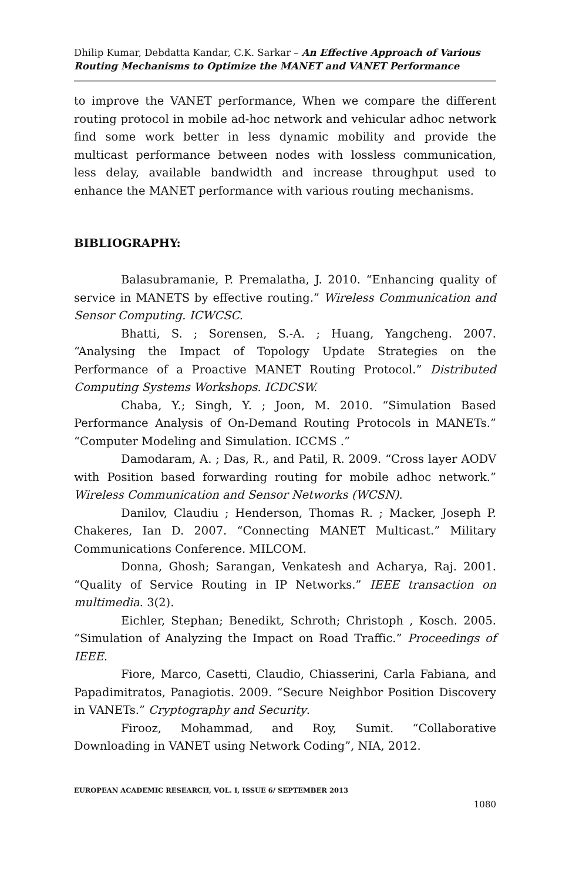Dhilip Kumar, Debdatta Kandar, C.K. Sarkar – An Effective Approach of Various Routing Mechanisms to Optimize the MANET and VANET Performance
to improve the VANET performance, When we compare the different routing protocol in mobile ad-hoc network and vehicular adhoc network find some work better in less dynamic mobility and provide the multicast performance between nodes with lossless communication, less delay, available bandwidth and increase throughput used to enhance the MANET performance with various routing mechanisms.
BIBLIOGRAPHY:
Balasubramanie, P. Premalatha, J. 2010. “Enhancing quality of service in MANETS by effective routing.” Wireless Communication and Sensor Computing. ICWCSC.
Bhatti, S. ; Sorensen, S.-A. ; Huang, Yangcheng. 2007. “Analysing the Impact of Topology Update Strategies on the Performance of a Proactive MANET Routing Protocol.” Distributed Computing Systems Workshops. ICDCSW.
Chaba, Y.; Singh, Y. ; Joon, M. 2010. “Simulation Based Performance Analysis of On-Demand Routing Protocols in MANETs.” “Computer Modeling and Simulation. ICCMS .”
Damodaram, A. ; Das, R., and Patil, R. 2009. “Cross layer AODV with Position based forwarding routing for mobile adhoc network.” Wireless Communication and Sensor Networks (WCSN).
Danilov, Claudiu ; Henderson, Thomas R. ; Macker, Joseph P. Chakeres, Ian D. 2007. “Connecting MANET Multicast.” Military Communications Conference. MILCOM.
Donna, Ghosh; Sarangan, Venkatesh and Acharya, Raj. 2001. “Quality of Service Routing in IP Networks.” IEEE transaction on multimedia. 3(2).
Eichler, Stephan; Benedikt, Schroth; Christoph , Kosch. 2005. “Simulation of Analyzing the Impact on Road Traffic.” Proceedings of IEEE.
Fiore, Marco, Casetti, Claudio, Chiasserini, Carla Fabiana, and Papadimitratos, Panagiotis. 2009. “Secure Neighbor Position Discovery in VANETs.” Cryptography and Security.
Firooz, Mohammad, and Roy, Sumit. “Collaborative Downloading in VANET using Network Coding”, NIA, 2012.
EUROPEAN ACADEMIC RESEARCH, VOL. I, ISSUE 6/ SEPTEMBER 2013
1080